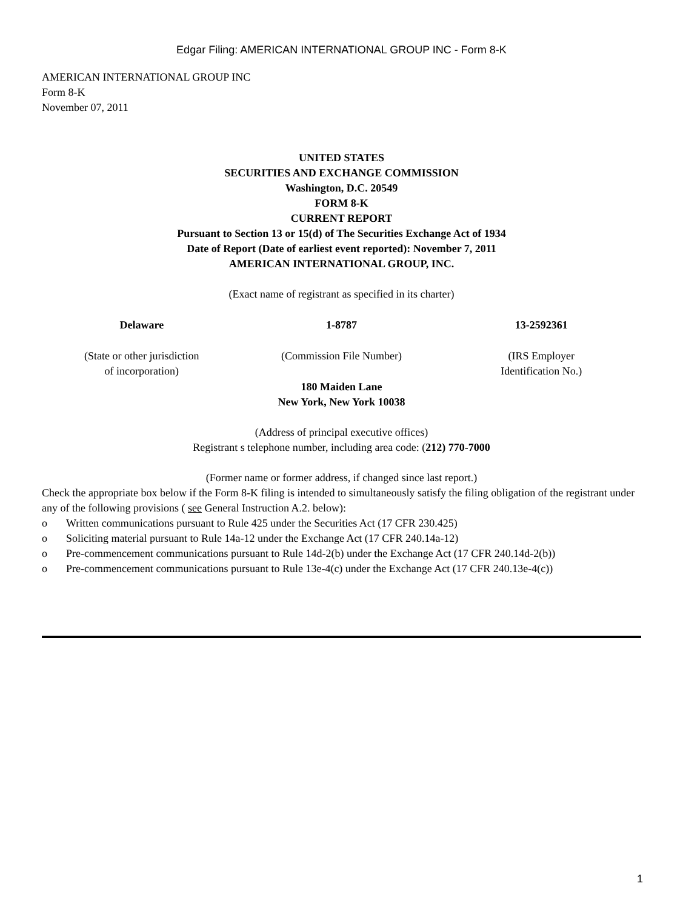Edgar Filing: AMERICAN INTERNATIONAL GROUP INC - Form 8-K
AMERICAN INTERNATIONAL GROUP INC
Form 8-K
November 07, 2011
UNITED STATES
SECURITIES AND EXCHANGE COMMISSION
Washington, D.C. 20549
FORM 8-K
CURRENT REPORT
Pursuant to Section 13 or 15(d) of The Securities Exchange Act of 1934
Date of Report (Date of earliest event reported): November 7, 2011
AMERICAN INTERNATIONAL GROUP, INC.
(Exact name of registrant as specified in its charter)
| Delaware | 1-8787 | 13-2592361 |
| (State or other jurisdiction of incorporation) | (Commission File Number) | (IRS Employer Identification No.) |
180 Maiden Lane
New York, New York 10038
(Address of principal executive offices)
Registrant s telephone number, including area code: (212) 770-7000
(Former name or former address, if changed since last report.)
Check the appropriate box below if the Form 8-K filing is intended to simultaneously satisfy the filing obligation of the registrant under any of the following provisions ( see General Instruction A.2. below):
o Written communications pursuant to Rule 425 under the Securities Act (17 CFR 230.425)
o Soliciting material pursuant to Rule 14a-12 under the Exchange Act (17 CFR 240.14a-12)
o Pre-commencement communications pursuant to Rule 14d-2(b) under the Exchange Act (17 CFR 240.14d-2(b))
o Pre-commencement communications pursuant to Rule 13e-4(c) under the Exchange Act (17 CFR 240.13e-4(c))
1